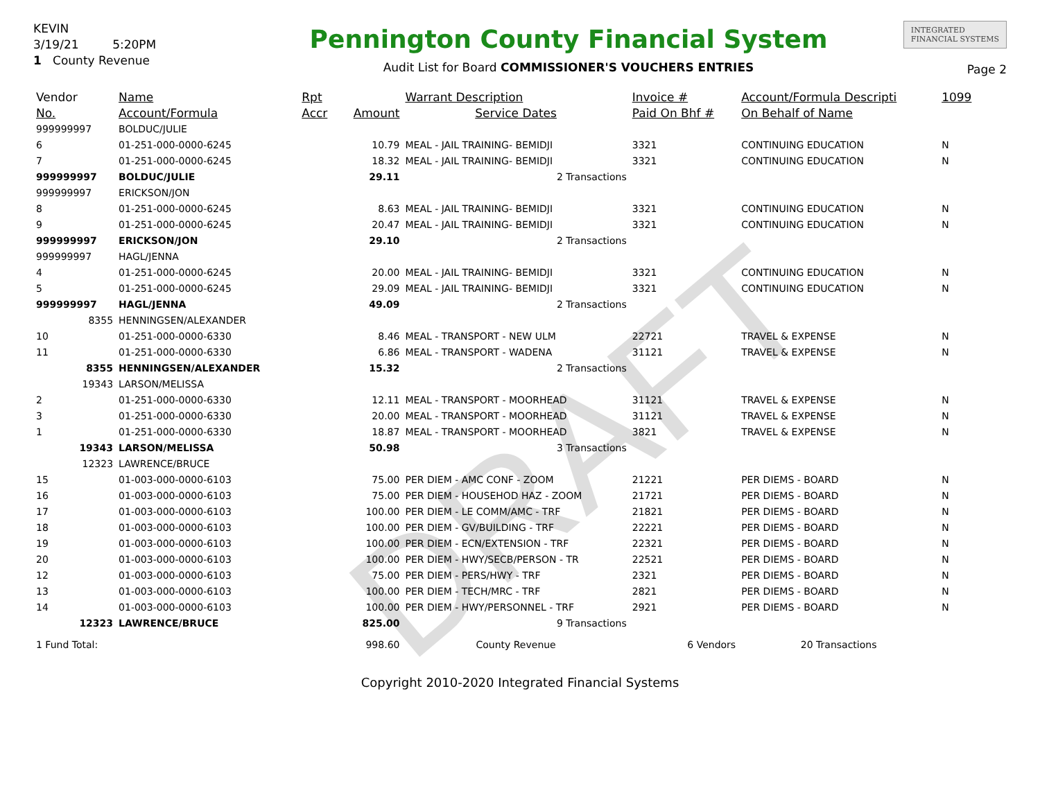DRAFT
KEVIN
3/19/21 5:20PM
1 County Revenue
Pennington County Financial System
Audit List for Board COMMISSIONER'S VOUCHERS ENTRIES
INTEGRATED
FINANCIAL SYSTEMS
Page 2
| Vendor | Name | Rpt | | Warrant Description | Invoice # | Account/Formula Descripti | 1099 |
| --- | --- | --- | --- | --- | --- | --- | --- |
| No. | Account/Formula | Accr | Amount | Service Dates | Paid On Bhf # | On Behalf of Name | |
| 999999997 | BOLDUC/JULIE | | | | | | |
| 6 | 01-251-000-0000-6245 | | 10.79 | MEAL - JAIL TRAINING- BEMIDJI | 3321 | CONTINUING EDUCATION | N |
| 7 | 01-251-000-0000-6245 | | 18.32 | MEAL - JAIL TRAINING- BEMIDJI | 3321 | CONTINUING EDUCATION | N |
| 999999997 | BOLDUC/JULIE | | 29.11 | 2 Transactions | | | |
| 999999997 | ERICKSON/JON | | | | | | |
| 8 | 01-251-000-0000-6245 | | 8.63 | MEAL - JAIL TRAINING- BEMIDJI | 3321 | CONTINUING EDUCATION | N |
| 9 | 01-251-000-0000-6245 | | 20.47 | MEAL - JAIL TRAINING- BEMIDJI | 3321 | CONTINUING EDUCATION | N |
| 999999997 | ERICKSON/JON | | 29.10 | 2 Transactions | | | |
| 999999997 | HAGL/JENNA | | | | | | |
| 4 | 01-251-000-0000-6245 | | 20.00 | MEAL - JAIL TRAINING- BEMIDJI | 3321 | CONTINUING EDUCATION | N |
| 5 | 01-251-000-0000-6245 | | 29.09 | MEAL - JAIL TRAINING- BEMIDJI | 3321 | CONTINUING EDUCATION | N |
| 999999997 | HAGL/JENNA | | 49.09 | 2 Transactions | | | |
| 8355 | HENNINGSEN/ALEXANDER | | | | | | |
| 10 | 01-251-000-0000-6330 | | 8.46 | MEAL - TRANSPORT - NEW ULM | 22721 | TRAVEL & EXPENSE | N |
| 11 | 01-251-000-0000-6330 | | 6.86 | MEAL - TRANSPORT - WADENA | 31121 | TRAVEL & EXPENSE | N |
| 8355 | HENNINGSEN/ALEXANDER | | 15.32 | 2 Transactions | | | |
| 19343 | LARSON/MELISSA | | | | | | |
| 2 | 01-251-000-0000-6330 | | 12.11 | MEAL - TRANSPORT - MOORHEAD | 31121 | TRAVEL & EXPENSE | N |
| 3 | 01-251-000-0000-6330 | | 20.00 | MEAL - TRANSPORT - MOORHEAD | 31121 | TRAVEL & EXPENSE | N |
| 1 | 01-251-000-0000-6330 | | 18.87 | MEAL - TRANSPORT - MOORHEAD | 3821 | TRAVEL & EXPENSE | N |
| 19343 | LARSON/MELISSA | | 50.98 | 3 Transactions | | | |
| 12323 | LAWRENCE/BRUCE | | | | | | |
| 15 | 01-003-000-0000-6103 | | 75.00 | PER DIEM - AMC CONF - ZOOM | 21221 | PER DIEMS - BOARD | N |
| 16 | 01-003-000-0000-6103 | | 75.00 | PER DIEM - HOUSEHOD HAZ - ZOOM | 21721 | PER DIEMS - BOARD | N |
| 17 | 01-003-000-0000-6103 | | 100.00 | PER DIEM - LE COMM/AMC - TRF | 21821 | PER DIEMS - BOARD | N |
| 18 | 01-003-000-0000-6103 | | 100.00 | PER DIEM - GV/BUILDING - TRF | 22221 | PER DIEMS - BOARD | N |
| 19 | 01-003-000-0000-6103 | | 100.00 | PER DIEM - ECN/EXTENSION - TRF | 22321 | PER DIEMS - BOARD | N |
| 20 | 01-003-000-0000-6103 | | 100.00 | PER DIEM - HWY/SECB/PERSON - TR | 22521 | PER DIEMS - BOARD | N |
| 12 | 01-003-000-0000-6103 | | 75.00 | PER DIEM - PERS/HWY - TRF | 2321 | PER DIEMS - BOARD | N |
| 13 | 01-003-000-0000-6103 | | 100.00 | PER DIEM - TECH/MRC - TRF | 2821 | PER DIEMS - BOARD | N |
| 14 | 01-003-000-0000-6103 | | 100.00 | PER DIEM - HWY/PERSONNEL - TRF | 2921 | PER DIEMS - BOARD | N |
| 12323 | LAWRENCE/BRUCE | | 825.00 | 9 Transactions | | | |
| 1 Fund Total: | | | 998.60 | County Revenue | 6 Vendors | 20 Transactions | |
Copyright 2010-2020 Integrated Financial Systems